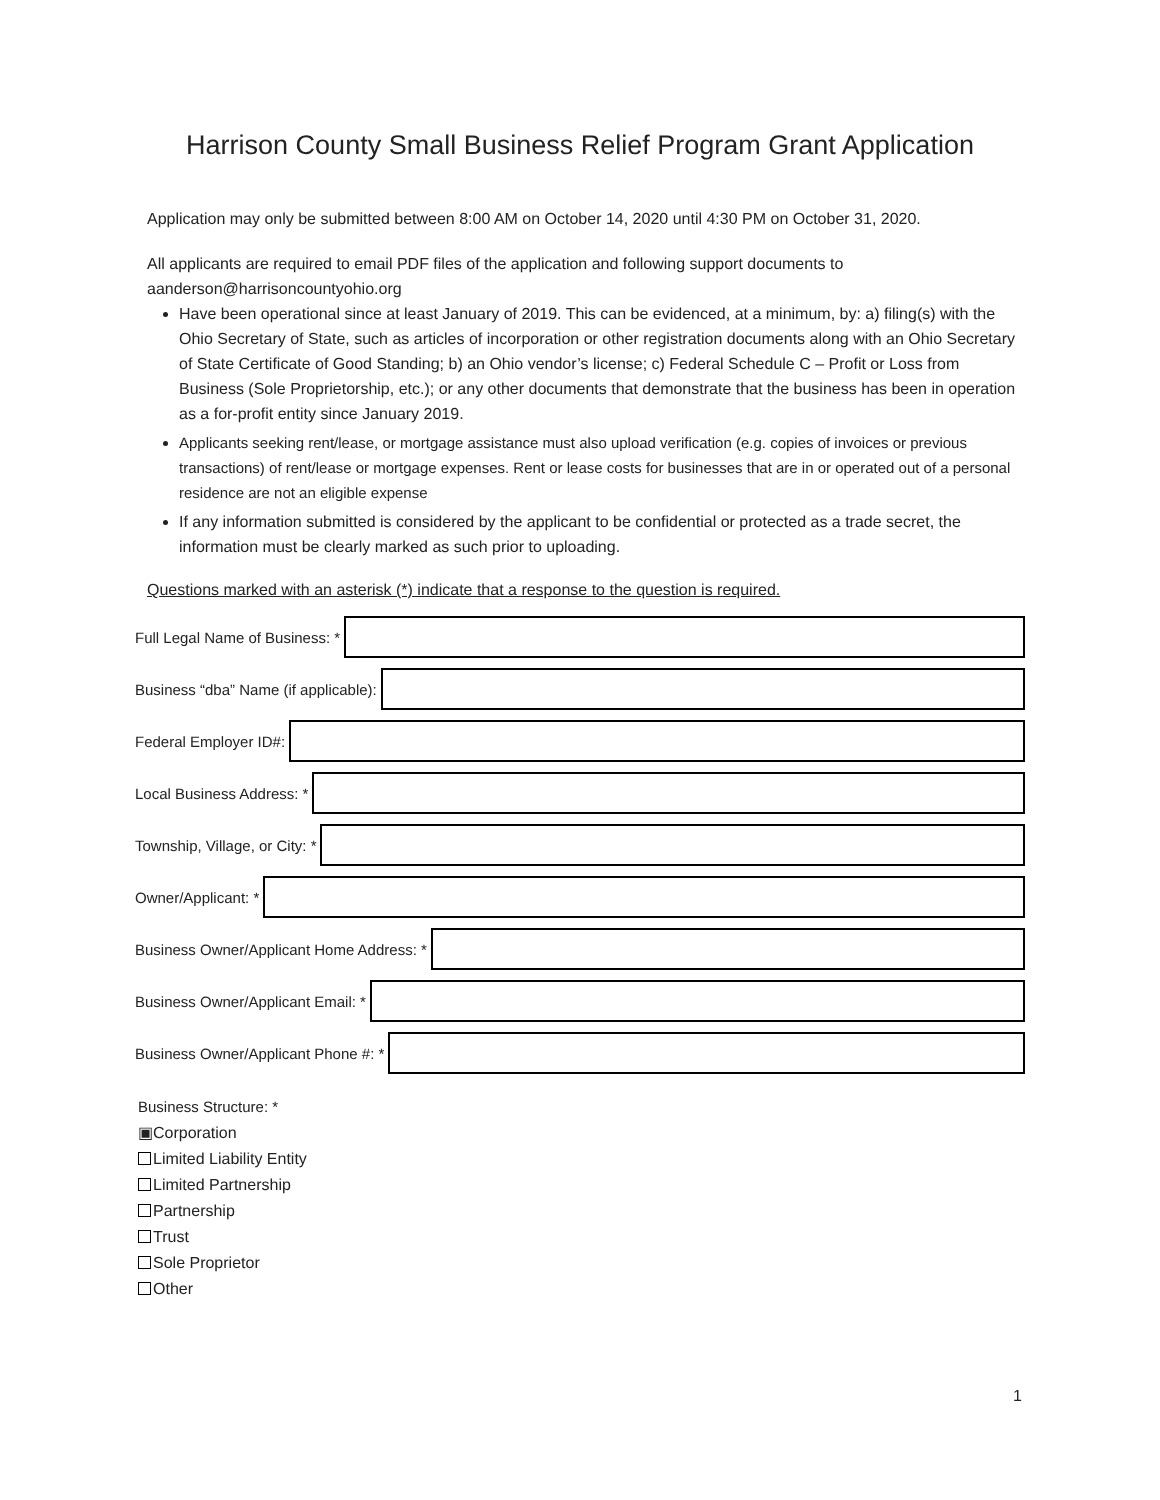Harrison County Small Business Relief Program Grant Application
Application may only be submitted between 8:00 AM on October 14, 2020 until 4:30 PM on October 31, 2020.
All applicants are required to email PDF files of the application and following support documents to aanderson@harrisoncountyohio.org
Have been operational since at least January of 2019. This can be evidenced, at a minimum, by: a) filing(s) with the Ohio Secretary of State, such as articles of incorporation or other registration documents along with an Ohio Secretary of State Certificate of Good Standing; b) an Ohio vendor’s license; c) Federal Schedule C – Profit or Loss from Business (Sole Proprietorship, etc.); or any other documents that demonstrate that the business has been in operation as a for-profit entity since January 2019.
Applicants seeking rent/lease, or mortgage assistance must also upload verification (e.g. copies of invoices or previous transactions) of rent/lease or mortgage expenses. Rent or lease costs for businesses that are in or operated out of a personal residence are not an eligible expense
If any information submitted is considered by the applicant to be confidential or protected as a trade secret, the information must be clearly marked as such prior to uploading.
Questions marked with an asterisk (*) indicate that a response to the question is required.
Full Legal Name of Business: *
Business “dba” Name (if applicable):
Federal Employer ID#:
Local Business Address: *
Township, Village, or City: *
Owner/Applicant: *
Business Owner/Applicant Home Address: *
Business Owner/Applicant Email: *
Business Owner/Applicant Phone #: *
Business Structure: *
▣Corporation
Limited Liability Entity
Limited Partnership
Partnership
Trust
Sole Proprietor
Other
1